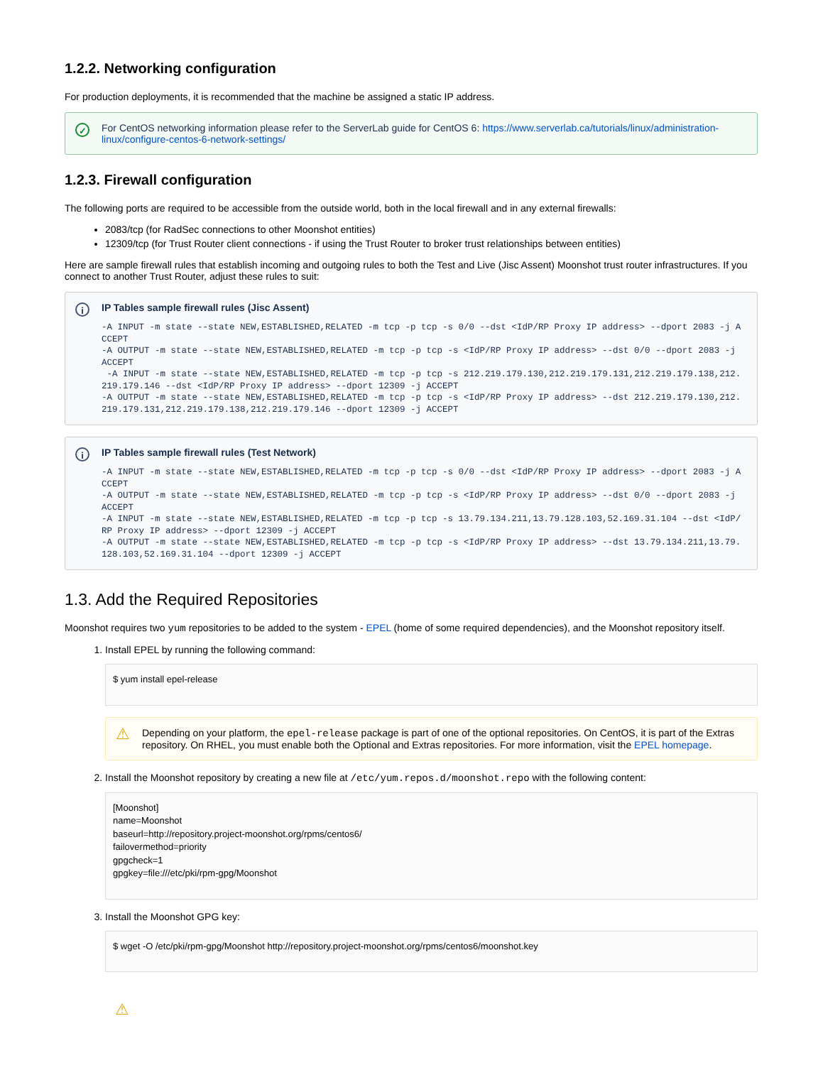1.2.2. Networking configuration
For production deployments, it is recommended that the machine be assigned a static IP address.
✓ For CentOS networking information please refer to the ServerLab guide for CentOS 6: https://www.serverlab.ca/tutorials/linux/administration-linux/configure-centos-6-network-settings/
1.2.3. Firewall configuration
The following ports are required to be accessible from the outside world, both in the local firewall and in any external firewalls:
2083/tcp (for RadSec connections to other Moonshot entities)
12309/tcp (for Trust Router client connections - if using the Trust Router to broker trust relationships between entities)
Here are sample firewall rules that establish incoming and outgoing rules to both the Test and Live (Jisc Assent) Moonshot trust router infrastructures. If you connect to another Trust Router, adjust these rules to suit:
i IP Tables sample firewall rules (Jisc Assent)
-A INPUT -m state --state NEW,ESTABLISHED,RELATED -m tcp -p tcp -s 0/0 --dst <IdP/RP Proxy IP address> --dport 2083 -j ACCEPT
-A OUTPUT -m state --state NEW,ESTABLISHED,RELATED -m tcp -p tcp -s <IdP/RP Proxy IP address> --dst 0/0 --dport 2083 -j ACCEPT
 -A INPUT -m state --state NEW,ESTABLISHED,RELATED -m tcp -p tcp -s 212.219.179.130,212.219.179.131,212.219.179.138,212.219.179.146 --dst <IdP/RP Proxy IP address> --dport 12309 -j ACCEPT
-A OUTPUT -m state --state NEW,ESTABLISHED,RELATED -m tcp -p tcp -s <IdP/RP Proxy IP address> --dst 212.219.179.130,212.219.179.131,212.219.179.138,212.219.179.146 --dport 12309 -j ACCEPT
i IP Tables sample firewall rules (Test Network)
-A INPUT -m state --state NEW,ESTABLISHED,RELATED -m tcp -p tcp -s 0/0 --dst <IdP/RP Proxy IP address> --dport 2083 -j ACCEPT
-A OUTPUT -m state --state NEW,ESTABLISHED,RELATED -m tcp -p tcp -s <IdP/RP Proxy IP address> --dst 0/0 --dport 2083 -j ACCEPT
-A INPUT -m state --state NEW,ESTABLISHED,RELATED -m tcp -p tcp -s 13.79.134.211,13.79.128.103,52.169.31.104 --dst <IdP/RP Proxy IP address> --dport 12309 -j ACCEPT
-A OUTPUT -m state --state NEW,ESTABLISHED,RELATED -m tcp -p tcp -s <IdP/RP Proxy IP address> --dst 13.79.134.211,13.79.128.103,52.169.31.104 --dport 12309 -j ACCEPT
1.3. Add the Required Repositories
Moonshot requires two yum repositories to be added to the system - EPEL (home of some required dependencies), and the Moonshot repository itself.
1. Install EPEL by running the following command:
$ yum install epel-release
⚠ Depending on your platform, the epel-release package is part of one of the optional repositories. On CentOS, it is part of the Extras repository. On RHEL, you must enable both the Optional and Extras repositories. For more information, visit the EPEL homepage.
2. Install the Moonshot repository by creating a new file at /etc/yum.repos.d/moonshot.repo with the following content:
[Moonshot] name=Moonshot baseurl=http://repository.project-moonshot.org/rpms/centos6/ failovermethod=priority gpgcheck=1 gpgkey=file:///etc/pki/rpm-gpg/Moonshot
3. Install the Moonshot GPG key:
$ wget -O /etc/pki/rpm-gpg/Moonshot http://repository.project-moonshot.org/rpms/centos6/moonshot.key
⚠